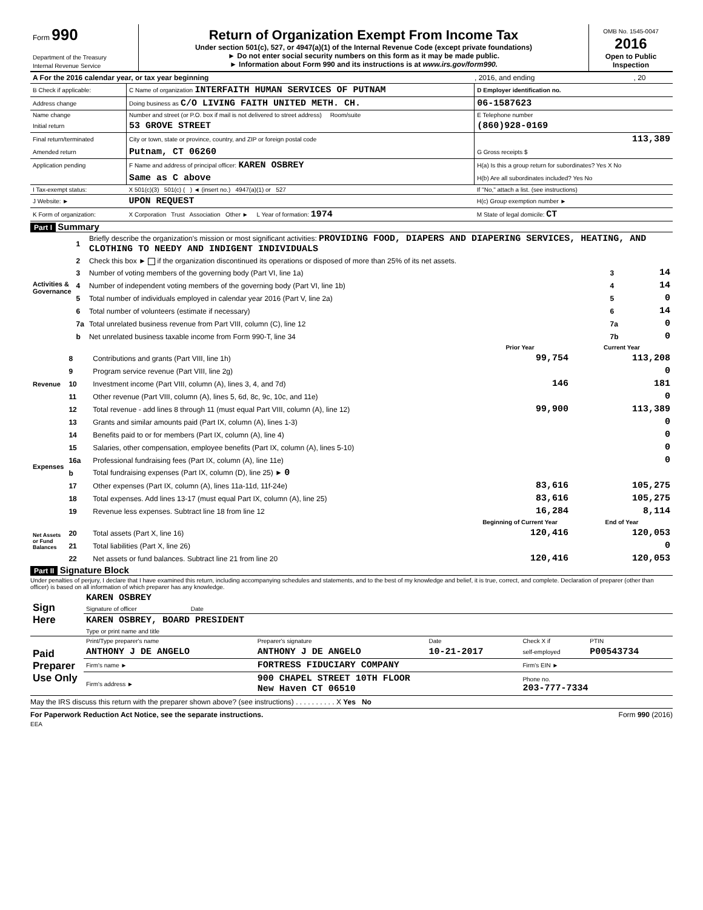| Form 990 Department of the Treasury Internal Revenue Service | Return of Organization Exempt From Income Tax Under section 501(c), 527, or 4947(a)(1) of the Internal Revenue Code (except private foundations) ► Do not enter social security numbers on this form as it may be made public. ► Information about Form 990 and its instructions is at www.irs.gov/form990. | OMB No. 1545-0047 2016 Open to Public Inspection |
| A For the 2016 calendar year, or tax year beginning | , 2016, and ending | , 20 |
| B Check if applicable: | C Name of organization INTERFAITH HUMAN SERVICES OF PUTNAM | D Employer identification no. |
| Address change | Doing business as C/O LIVING FAITH UNITED METH. CH. | 06-1587623 |
| Name change | Number and street (or P.O. box if mail is not delivered to street address) Room/suite | E Telephone number |
| Initial return | 53 GROVE STREET | (860)928-0169 |
| Final return/terminated | City or town, state or province, country, and ZIP or foreign postal code | 113,389 |
| Amended return | Putnam, CT 06260 | G Gross receipts $ |
| Application pending | F Name and address of principal officer: KAREN OSBREY | H(a) Is this a group return for subordinates? Yes X No |
| | Same as C above | H(b) Are all subordinates included? Yes No |
| I Tax-exempt status: | X 501(c)(3) 501(c) ( ) ◄ (insert no.) 4947(a)(1) or 527 | If "No," attach a list. (see instructions) |
| J Website: ► | UPON REQUEST | H(c) Group exemption number ► |
| K Form of organization: | X Corporation Trust Association Other ► L Year of formation: 1974 | M State of legal domicile: CT |
Part I Summary
| Activities & Governance | 1 | Briefly describe the organization's mission or most significant activities: PROVIDING FOOD, DIAPERS AND DIAPERING SERVICES, HEATING, AND CLOTHING TO NEEDY AND INDIGENT INDIVIDUALS | | |
| | 2 | Check this box ► if the organization discontinued its operations or disposed of more than 25% of its net assets. | | |
| | 3 | Number of voting members of the governing body (Part VI, line 1a) | 3 | 14 |
| | 4 | Number of independent voting members of the governing body (Part VI, line 1b) | 4 | 14 |
| | 5 | Total number of individuals employed in calendar year 2016 (Part V, line 2a) | 5 | 0 |
| | 6 | Total number of volunteers (estimate if necessary) | 6 | 14 |
| | 7a | Total unrelated business revenue from Part VIII, column (C), line 12 | 7a | 0 |
| | b | Net unrelated business taxable income from Form 990-T, line 34 | 7b | 0 |
| | | | Prior Year | Current Year |
| Revenue | 8 | Contributions and grants (Part VIII, line 1h) | 99,754 | 113,208 |
| | 9 | Program service revenue (Part VIII, line 2g) | | 0 |
| | 10 | Investment income (Part VIII, column (A), lines 3, 4, and 7d) | 146 | 181 |
| | 11 | Other revenue (Part VIII, column (A), lines 5, 6d, 8c, 9c, 10c, and 11e) | | 0 |
| | 12 | Total revenue - add lines 8 through 11 (must equal Part VIII, column (A), line 12) | 99,900 | 113,389 |
| Expenses | 13 | Grants and similar amounts paid (Part IX, column (A), lines 1-3) | | 0 |
| | 14 | Benefits paid to or for members (Part IX, column (A), line 4) | | 0 |
| | 15 | Salaries, other compensation, employee benefits (Part IX, column (A), lines 5-10) | | 0 |
| | 16a | Professional fundraising fees (Part IX, column (A), line 11e) | | 0 |
| | b | Total fundraising expenses (Part IX, column (D), line 25) ► 0 | | |
| | 17 | Other expenses (Part IX, column (A), lines 11a-11d, 11f-24e) | 83,616 | 105,275 |
| | 18 | Total expenses. Add lines 13-17 (must equal Part IX, column (A), line 25) | 83,616 | 105,275 |
| | 19 | Revenue less expenses. Subtract line 18 from line 12 | 16,284 | 8,114 |
| Net Assets or Fund Balances | | | Beginning of Current Year | End of Year |
| | 20 | Total assets (Part X, line 16) | 120,416 | 120,053 |
| | 21 | Total liabilities (Part X, line 26) | | 0 |
| | 22 | Net assets or fund balances. Subtract line 21 from line 20 | 120,416 | 120,053 |
Part II Signature Block
Under penalties of perjury, I declare that I have examined this return, including accompanying schedules and statements, and to the best of my knowledge and belief, it is true, correct, and complete. Declaration of preparer (other than officer) is based on all information of which preparer has any knowledge.
| Sign Here | KAREN OSBREY |
| | Signature of officer Date |
| | KAREN OSBREY, BOARD PRESIDENT |
| | Type or print name and title |
| Paid Preparer Use Only | Print/Type preparer's name | Preparer's signature | Date | Check X if | PTIN |
| | ANTHONY J DE ANGELO | ANTHONY J DE ANGELO | 10-21-2017 | self-employed | P00543734 |
| | Firm's name ► | FORTRESS FIDUCIARY COMPANY | | Firm's EIN ► | |
| | Firm's address ► | 900 CHAPEL STREET 10TH FLOOR New Haven CT 06510 | | Phone no. 203-777-7334 | |
May the IRS discuss this return with the preparer shown above? (see instructions) . . . . . . . . . . X Yes No
For Paperwork Reduction Act Notice, see the separate instructions. Form 990 (2016)
EEA